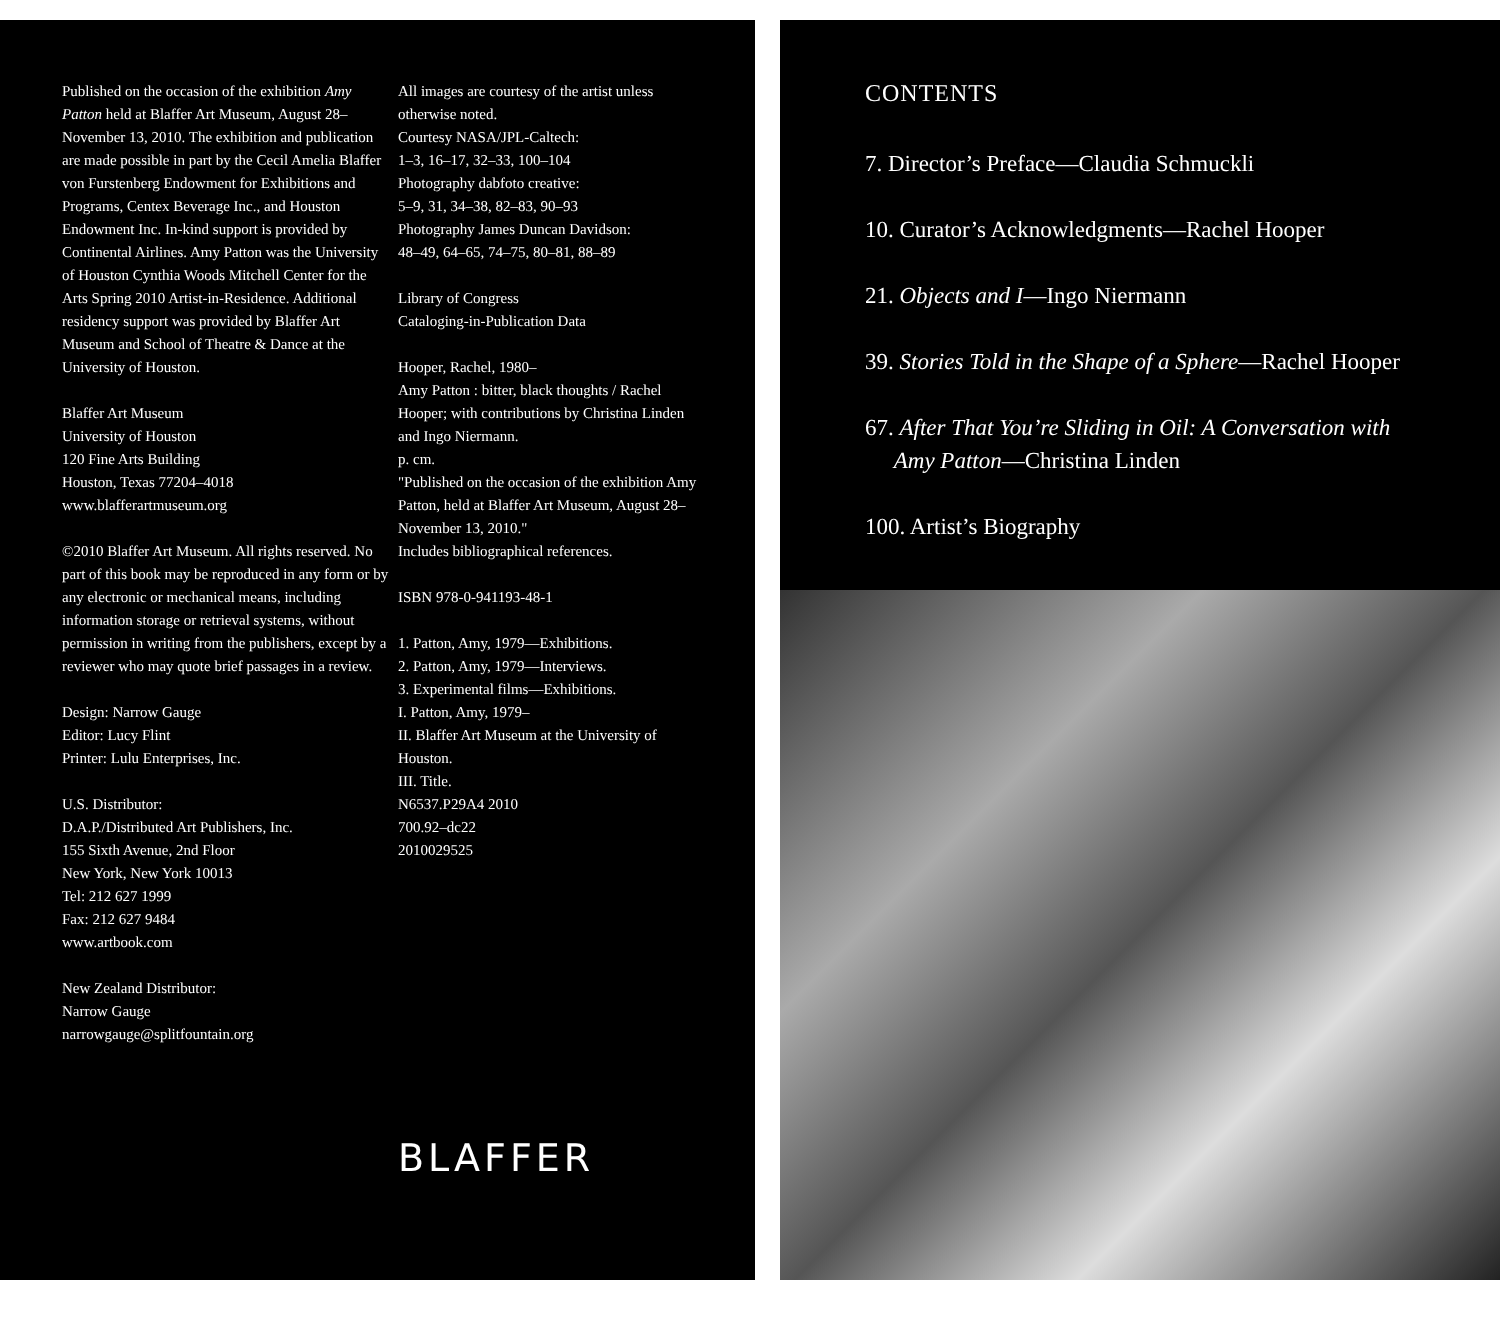Published on the occasion of the exhibition Amy Patton held at Blaffer Art Museum, August 28–November 13, 2010. The exhibition and publication are made possible in part by the Cecil Amelia Blaffer von Furstenberg Endowment for Exhibitions and Programs, Centex Beverage Inc., and Houston Endowment Inc. In-kind support is provided by Continental Airlines. Amy Patton was the University of Houston Cynthia Woods Mitchell Center for the Arts Spring 2010 Artist-in-Residence. Additional residency support was provided by Blaffer Art Museum and School of Theatre & Dance at the University of Houston.
Blaffer Art Museum
University of Houston
120 Fine Arts Building
Houston, Texas 77204–4018
www.blafferartmuseum.org
©2010 Blaffer Art Museum. All rights reserved. No part of this book may be reproduced in any form or by any electronic or mechanical means, including information storage or retrieval systems, without permission in writing from the publishers, except by a reviewer who may quote brief passages in a review.
Design: Narrow Gauge
Editor: Lucy Flint
Printer: Lulu Enterprises, Inc.
U.S. Distributor:
D.A.P./Distributed Art Publishers, Inc.
155 Sixth Avenue, 2nd Floor
New York, New York 10013
Tel: 212 627 1999
Fax: 212 627 9484
www.artbook.com
New Zealand Distributor:
Narrow Gauge
narrowgauge@splitfountain.org
All images are courtesy of the artist unless otherwise noted.
Courtesy NASA/JPL-Caltech:
1–3, 16–17, 32–33, 100–104
Photography dabfoto creative:
5–9, 31, 34–38, 82–83, 90–93
Photography James Duncan Davidson:
48–49, 64–65, 74–75, 80–81, 88–89
Library of Congress
Cataloging-in-Publication Data
Hooper, Rachel, 1980–
Amy Patton : bitter, black thoughts / Rachel Hooper; with contributions by Christina Linden and Ingo Niermann.
p. cm.
"Published on the occasion of the exhibition Amy Patton, held at Blaffer Art Museum, August 28–November 13, 2010."
Includes bibliographical references.
ISBN 978-0-941193-48-1
1. Patton, Amy, 1979—Exhibitions.
2. Patton, Amy, 1979—Interviews.
3. Experimental films—Exhibitions.
I. Patton, Amy, 1979–
II. Blaffer Art Museum at the University of Houston.
III. Title.
N6537.P29A4 2010
700.92–dc22
2010029525
BLAFFER
CONTENTS
7. Director’s Preface—Claudia Schmuckli
10. Curator’s Acknowledgments—Rachel Hooper
21. Objects and I—Ingo Niermann
39. Stories Told in the Shape of a Sphere—Rachel Hooper
67. After That You’re Sliding in Oil: A Conversation with
Amy Patton—Christina Linden
100. Artist’s Biography